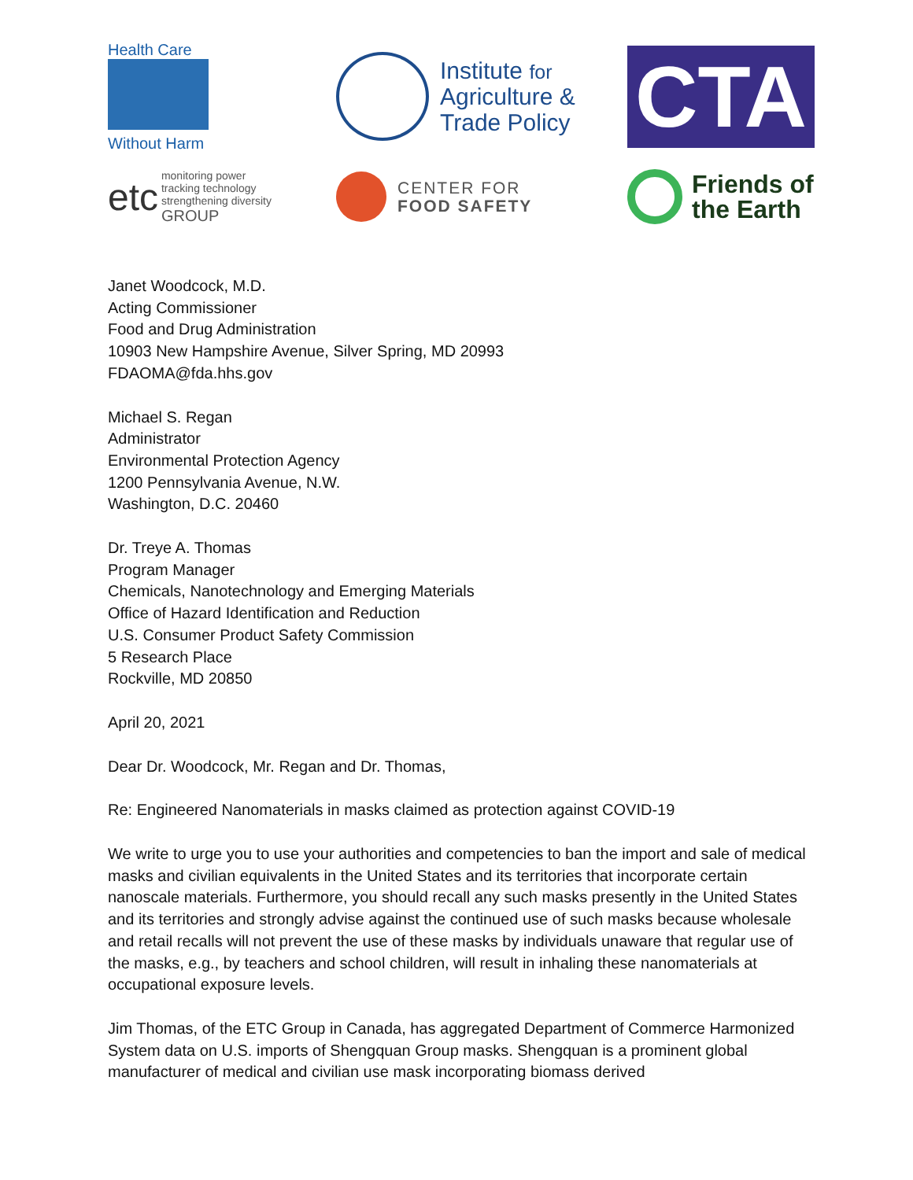Health Care
Without Harm
Institute for
Agriculture &
Trade Policy
CTA
etc
monitoring power
tracking technology
strengthening diversity
GROUP
CENTER FOR
FOOD SAFETY
Friends of
the Earth
Janet Woodcock, M.D.
Acting Commissioner
Food and Drug Administration
10903 New Hampshire Avenue, Silver Spring, MD 20993
FDAOMA@fda.hhs.gov
Michael S. Regan
Administrator
Environmental Protection Agency
1200 Pennsylvania Avenue, N.W.
Washington, D.C. 20460
Dr. Treye A. Thomas
Program Manager
Chemicals, Nanotechnology and Emerging Materials
Office of Hazard Identification and Reduction
U.S. Consumer Product Safety Commission
5 Research Place
Rockville, MD 20850
April 20, 2021
Dear Dr. Woodcock, Mr. Regan and Dr. Thomas,
Re: Engineered Nanomaterials in masks claimed as protection against COVID-19
We write to urge you to use your authorities and competencies to ban the import and sale of medical masks and civilian equivalents in the United States and its territories that incorporate certain nanoscale materials. Furthermore, you should recall any such masks presently in the United States and its territories and strongly advise against the continued use of such masks because wholesale and retail recalls will not prevent the use of these masks by individuals unaware that regular use of the masks, e.g., by teachers and school children, will result in inhaling these nanomaterials at occupational exposure levels.
Jim Thomas, of the ETC Group in Canada, has aggregated Department of Commerce Harmonized System data on U.S. imports of Shengquan Group masks. Shengquan is a prominent global manufacturer of medical and civilian use mask incorporating biomass derived